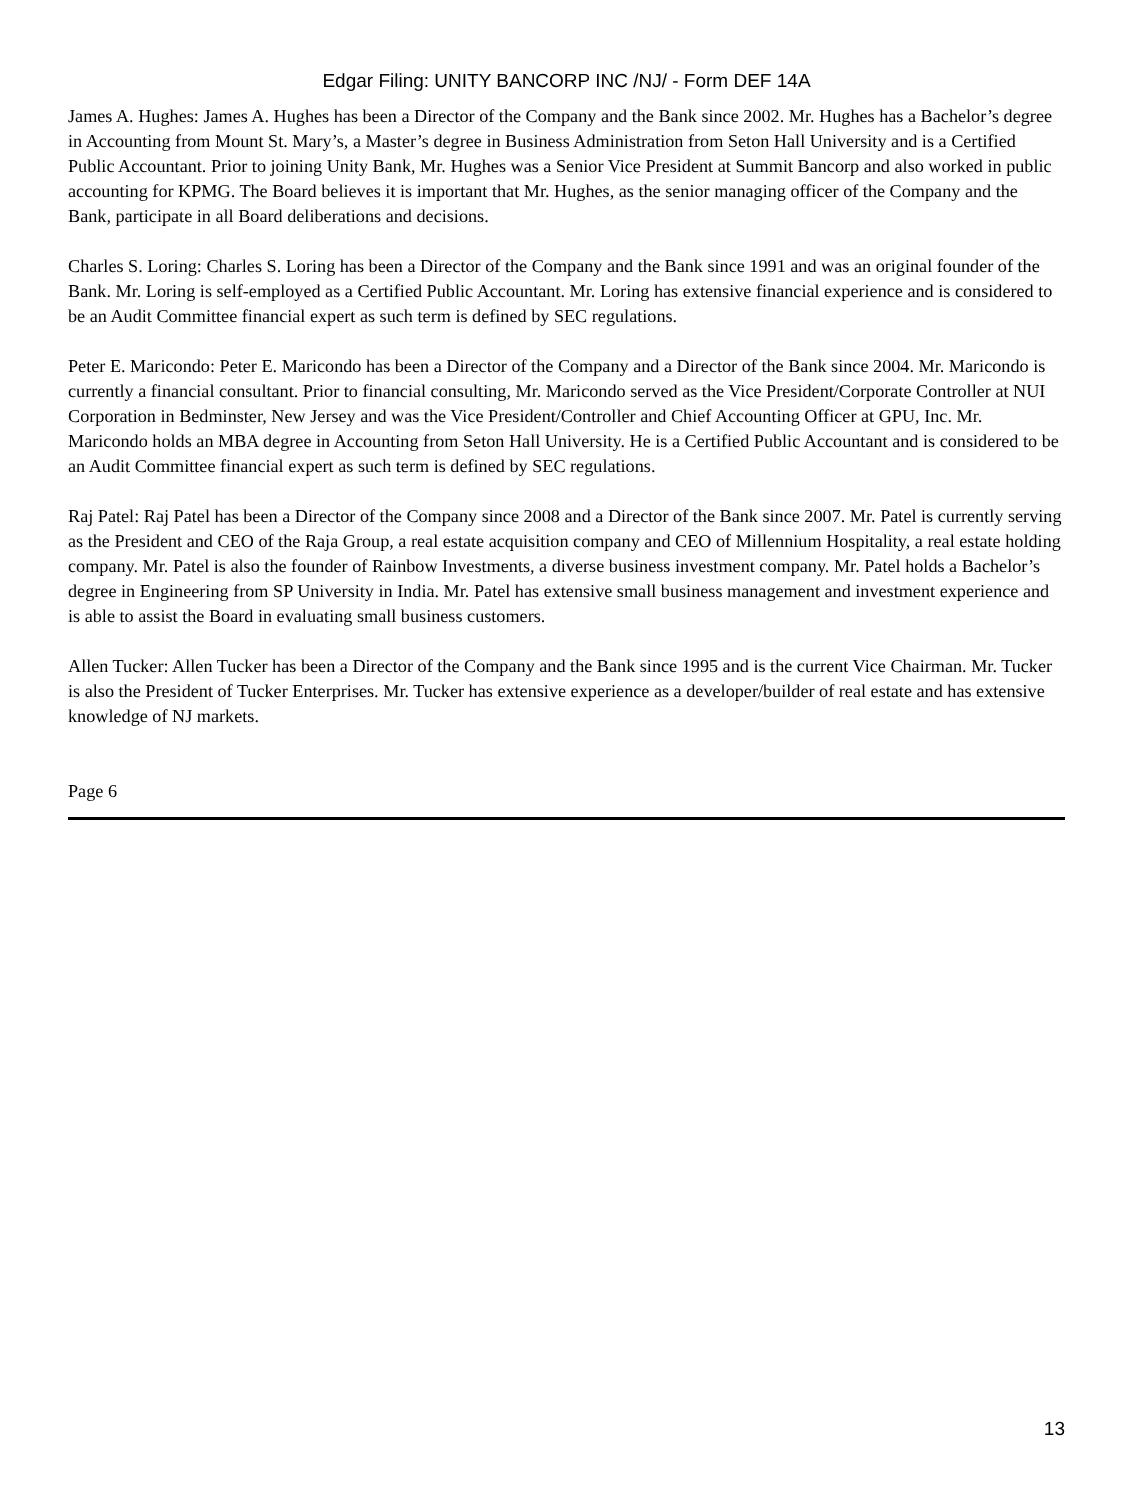Edgar Filing: UNITY BANCORP INC /NJ/ - Form DEF 14A
James A. Hughes: James A. Hughes has been a Director of the Company and the Bank since 2002. Mr. Hughes has a Bachelor’s degree in Accounting from Mount St. Mary’s, a Master’s degree in Business Administration from Seton Hall University and is a Certified Public Accountant. Prior to joining Unity Bank, Mr. Hughes was a Senior Vice President at Summit Bancorp and also worked in public accounting for KPMG. The Board believes it is important that Mr. Hughes, as the senior managing officer of the Company and the Bank, participate in all Board deliberations and decisions.
Charles S. Loring: Charles S. Loring has been a Director of the Company and the Bank since 1991 and was an original founder of the Bank. Mr. Loring is self-employed as a Certified Public Accountant. Mr. Loring has extensive financial experience and is considered to be an Audit Committee financial expert as such term is defined by SEC regulations.
Peter E. Maricondo: Peter E. Maricondo has been a Director of the Company and a Director of the Bank since 2004. Mr. Maricondo is currently a financial consultant. Prior to financial consulting, Mr. Maricondo served as the Vice President/Corporate Controller at NUI Corporation in Bedminster, New Jersey and was the Vice President/Controller and Chief Accounting Officer at GPU, Inc. Mr. Maricondo holds an MBA degree in Accounting from Seton Hall University. He is a Certified Public Accountant and is considered to be an Audit Committee financial expert as such term is defined by SEC regulations.
Raj Patel: Raj Patel has been a Director of the Company since 2008 and a Director of the Bank since 2007. Mr. Patel is currently serving as the President and CEO of the Raja Group, a real estate acquisition company and CEO of Millennium Hospitality, a real estate holding company. Mr. Patel is also the founder of Rainbow Investments, a diverse business investment company. Mr. Patel holds a Bachelor’s degree in Engineering from SP University in India. Mr. Patel has extensive small business management and investment experience and is able to assist the Board in evaluating small business customers.
Allen Tucker: Allen Tucker has been a Director of the Company and the Bank since 1995 and is the current Vice Chairman. Mr. Tucker is also the President of Tucker Enterprises. Mr. Tucker has extensive experience as a developer/builder of real estate and has extensive knowledge of NJ markets.
Page 6
13